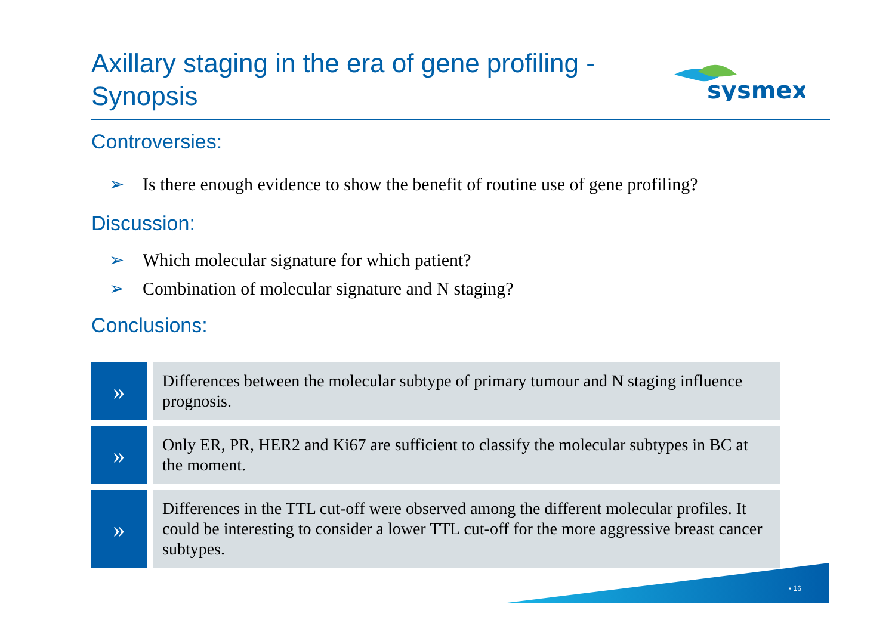Axillary staging in the era of gene profiling - Synopsis
sysmex
Controversies:
➢ Is there enough evidence to show the benefit of routine use of gene profiling?
Discussion:
➢ Which molecular signature for which patient?
➢ Combination of molecular signature and N staging?
Conclusions:
»
Differences between the molecular subtype of primary tumour and N staging influence prognosis.
»
Only ER, PR, HER2 and Ki67 are sufficient to classify the molecular subtypes in BC at the moment.
»
Differences in the TTL cut-off were observed among the different molecular profiles. It could be interesting to consider a lower TTL cut-off for the more aggressive breast cancer subtypes.
• 16